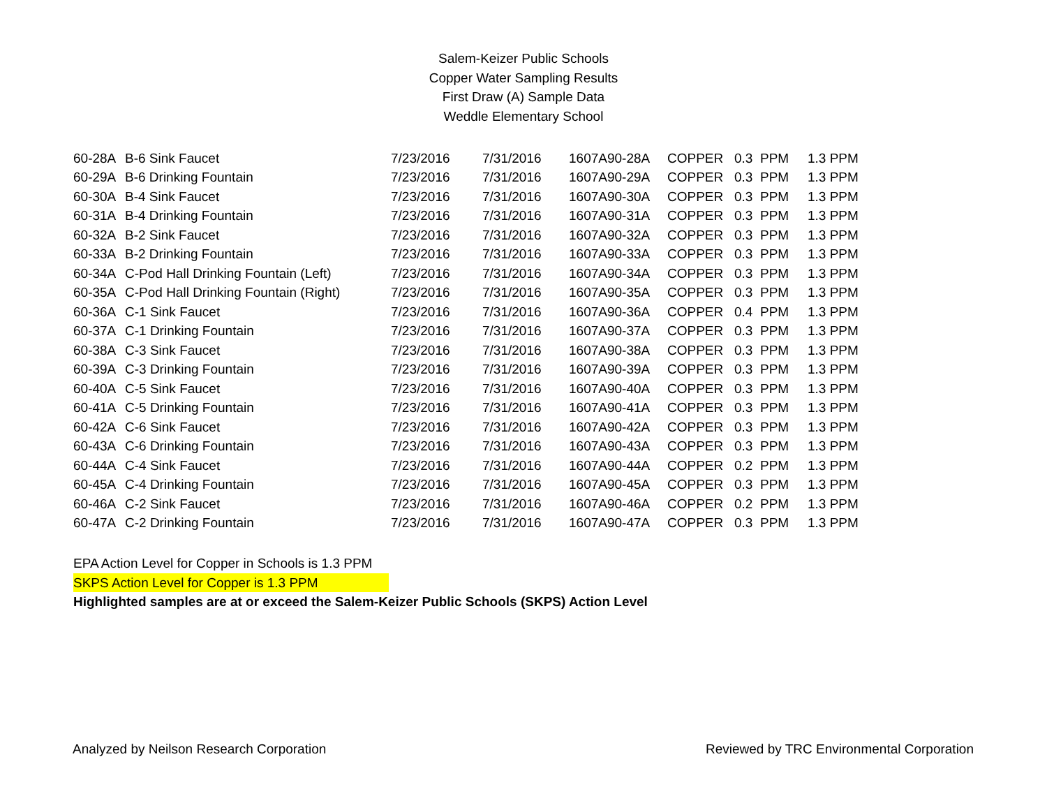Salem-Keizer Public Schools
Copper Water Sampling Results
First Draw (A) Sample Data
Weddle Elementary School
| 60-28A | B-6 Sink Faucet | 7/23/2016 | 7/31/2016 | 1607A90-28A | COPPER | 0.3 | PPM | 1.3 PPM |
| 60-29A | B-6 Drinking Fountain | 7/23/2016 | 7/31/2016 | 1607A90-29A | COPPER | 0.3 | PPM | 1.3 PPM |
| 60-30A | B-4 Sink Faucet | 7/23/2016 | 7/31/2016 | 1607A90-30A | COPPER | 0.3 | PPM | 1.3 PPM |
| 60-31A | B-4 Drinking Fountain | 7/23/2016 | 7/31/2016 | 1607A90-31A | COPPER | 0.3 | PPM | 1.3 PPM |
| 60-32A | B-2 Sink Faucet | 7/23/2016 | 7/31/2016 | 1607A90-32A | COPPER | 0.3 | PPM | 1.3 PPM |
| 60-33A | B-2 Drinking Fountain | 7/23/2016 | 7/31/2016 | 1607A90-33A | COPPER | 0.3 | PPM | 1.3 PPM |
| 60-34A | C-Pod Hall Drinking Fountain (Left) | 7/23/2016 | 7/31/2016 | 1607A90-34A | COPPER | 0.3 | PPM | 1.3 PPM |
| 60-35A | C-Pod Hall Drinking Fountain (Right) | 7/23/2016 | 7/31/2016 | 1607A90-35A | COPPER | 0.3 | PPM | 1.3 PPM |
| 60-36A | C-1 Sink Faucet | 7/23/2016 | 7/31/2016 | 1607A90-36A | COPPER | 0.4 | PPM | 1.3 PPM |
| 60-37A | C-1 Drinking Fountain | 7/23/2016 | 7/31/2016 | 1607A90-37A | COPPER | 0.3 | PPM | 1.3 PPM |
| 60-38A | C-3 Sink Faucet | 7/23/2016 | 7/31/2016 | 1607A90-38A | COPPER | 0.3 | PPM | 1.3 PPM |
| 60-39A | C-3 Drinking Fountain | 7/23/2016 | 7/31/2016 | 1607A90-39A | COPPER | 0.3 | PPM | 1.3 PPM |
| 60-40A | C-5 Sink Faucet | 7/23/2016 | 7/31/2016 | 1607A90-40A | COPPER | 0.3 | PPM | 1.3 PPM |
| 60-41A | C-5 Drinking Fountain | 7/23/2016 | 7/31/2016 | 1607A90-41A | COPPER | 0.3 | PPM | 1.3 PPM |
| 60-42A | C-6 Sink Faucet | 7/23/2016 | 7/31/2016 | 1607A90-42A | COPPER | 0.3 | PPM | 1.3 PPM |
| 60-43A | C-6 Drinking Fountain | 7/23/2016 | 7/31/2016 | 1607A90-43A | COPPER | 0.3 | PPM | 1.3 PPM |
| 60-44A | C-4 Sink Faucet | 7/23/2016 | 7/31/2016 | 1607A90-44A | COPPER | 0.2 | PPM | 1.3 PPM |
| 60-45A | C-4 Drinking Fountain | 7/23/2016 | 7/31/2016 | 1607A90-45A | COPPER | 0.3 | PPM | 1.3 PPM |
| 60-46A | C-2 Sink Faucet | 7/23/2016 | 7/31/2016 | 1607A90-46A | COPPER | 0.2 | PPM | 1.3 PPM |
| 60-47A | C-2 Drinking Fountain | 7/23/2016 | 7/31/2016 | 1607A90-47A | COPPER | 0.3 | PPM | 1.3 PPM |
EPA Action Level for Copper in Schools is 1.3 PPM
SKPS Action Level for Copper is 1.3 PPM
Highlighted samples are at or exceed the Salem-Keizer Public Schools (SKPS) Action Level
Analyzed by Neilson Research Corporation Reviewed by TRC Environmental Corporation